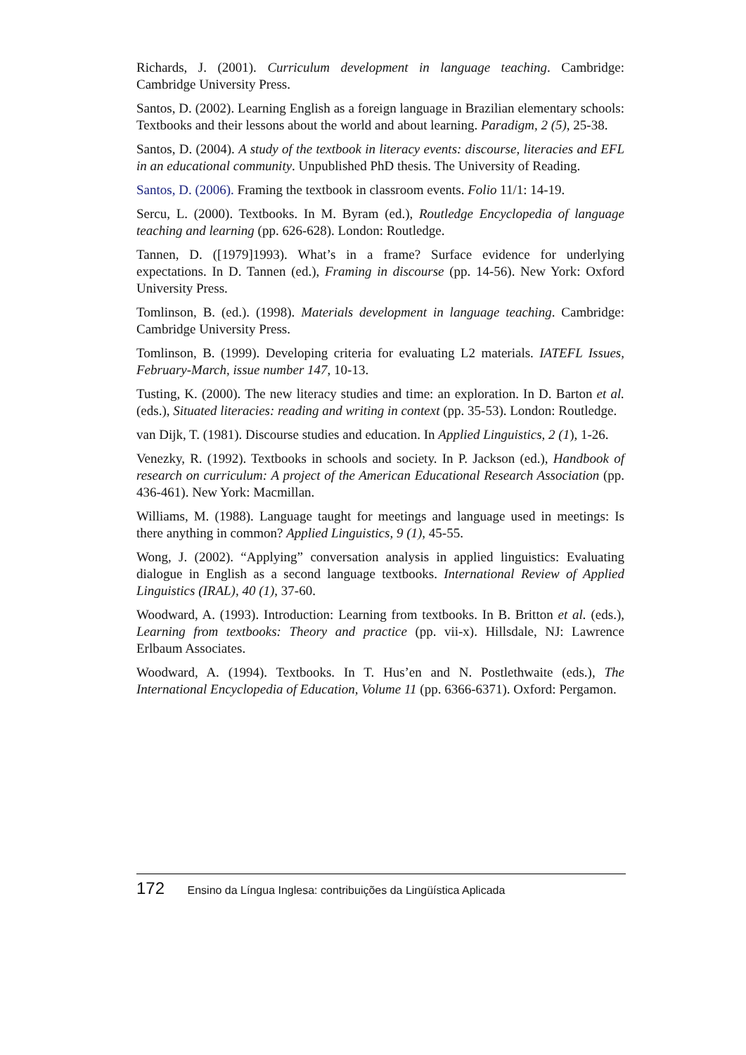Richards, J. (2001). Curriculum development in language teaching. Cambridge: Cambridge University Press.
Santos, D. (2002). Learning English as a foreign language in Brazilian elementary schools: Textbooks and their lessons about the world and about learning. Para­digm, 2 (5), 25-38.
Santos, D. (2004). A study of the textbook in literacy events: discourse, literacies and EFL in an educational community. Unpublished PhD thesis. The University of Reading.
Santos, D. (2006). Framing the textbook in classroom events. Folio 11/1: 14-19.
Sercu, L. (2000). Textbooks. In M. Byram (ed.), Routledge Encyclopedia of lan­guage teaching and learning (pp. 626-628). London: Routledge.
Tannen, D. ([1979]1993). What’s in a frame? Surface evidence for underlying expectations. In D. Tannen (ed.), Framing in discourse (pp. 14-56). New York: Oxford University Press.
Tomlinson, B. (ed.). (1998). Materials development in language teaching. Cam­bridge: Cambridge University Press.
Tomlinson, B. (1999). Developing criteria for evaluating L2 materials. IATEFL Issues, February-March, issue number 147, 10-13.
Tusting, K. (2000). The new literacy studies and time: an exploration. In D. Barton et al. (eds.), Situated literacies: reading and writing in context (pp. 35-53). Lon­don: Routledge.
van Dijk, T. (1981). Discourse studies and education. In Applied Linguistics, 2 (1), 1-26.
Venezky, R. (1992). Textbooks in schools and society. In P. Jackson (ed.), Hand­book of research on curriculum: A project of the American Educational Research Association (pp. 436-461). New York: Macmillan.
Williams, M. (1988). Language taught for meetings and language used in meet­ings: Is there anything in common? Applied Linguistics, 9 (1), 45-55.
Wong, J. (2002). “Applying” conversation analysis in applied linguistics: Evaluat­ing dialogue in English as a second language textbooks. International Review of Applied Linguistics (IRAL), 40 (1), 37-60.
Woodward, A. (1993). Introduction: Learning from textbooks. In B. Britton et al. (eds.), Learning from textbooks: Theory and practice (pp. vii-x). Hillsdale, NJ: Lawrence Erlbaum Associates.
Woodward, A. (1994). Textbooks. In T. Hus’en and N. Postlethwaite (eds.), The International Encyclopedia of Education, Volume 11 (pp. 6366-6371). Oxford: Pergamon.
172 Ensino da Língua Inglesa: contribuições da Lingüística Aplicada